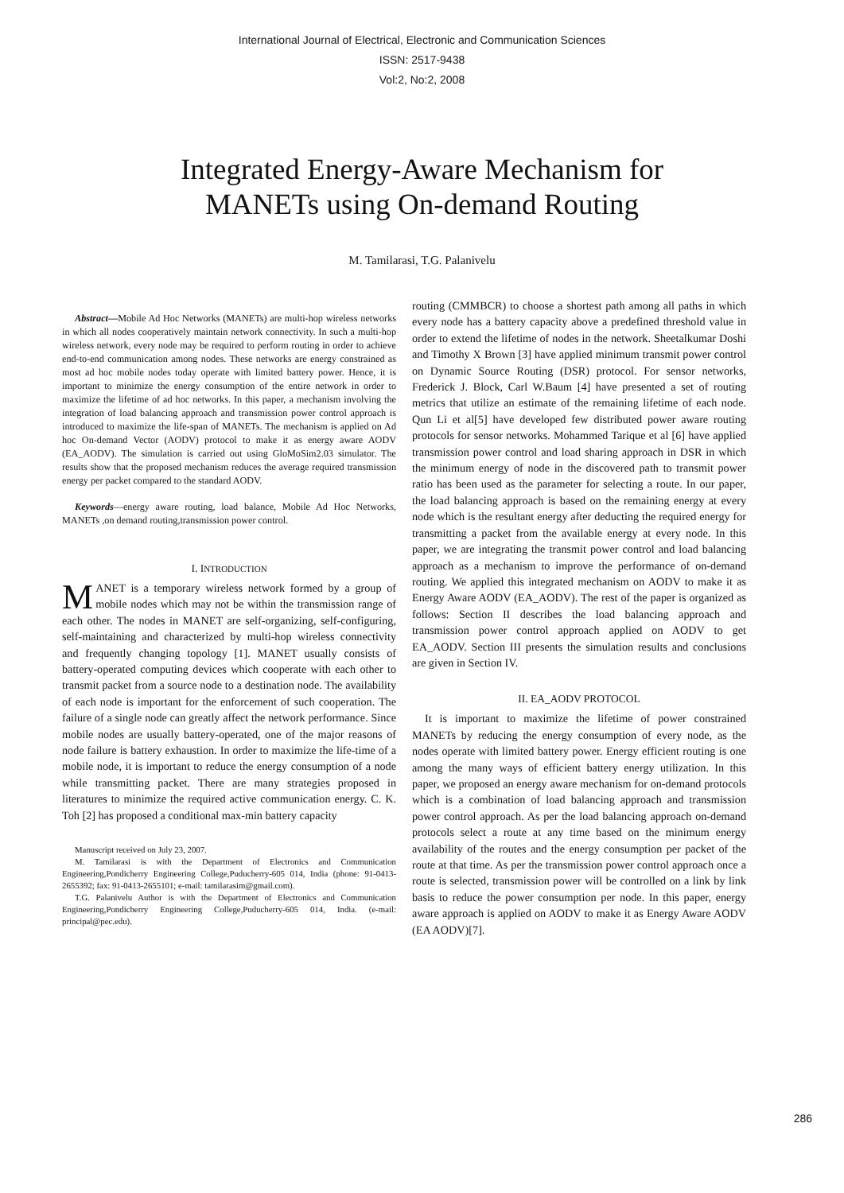International Journal of Electrical, Electronic and Communication Sciences
ISSN: 2517-9438
Vol:2, No:2, 2008
Integrated Energy-Aware Mechanism for
MANETs using On-demand Routing
M. Tamilarasi, T.G. Palanivelu
Abstract—Mobile Ad Hoc Networks (MANETs) are multi-hop wireless networks in which all nodes cooperatively maintain network connectivity. In such a multi-hop wireless network, every node may be required to perform routing in order to achieve end-to-end communication among nodes. These networks are energy constrained as most ad hoc mobile nodes today operate with limited battery power. Hence, it is important to minimize the energy consumption of the entire network in order to maximize the lifetime of ad hoc networks. In this paper, a mechanism involving the integration of load balancing approach and transmission power control approach is introduced to maximize the life-span of MANETs. The mechanism is applied on Ad hoc On-demand Vector (AODV) protocol to make it as energy aware AODV (EA_AODV). The simulation is carried out using GloMoSim2.03 simulator. The results show that the proposed mechanism reduces the average required transmission energy per packet compared to the standard AODV.
Keywords—energy aware routing, load balance, Mobile Ad Hoc Networks, MANETs ,on demand routing,transmission power control.
I. INTRODUCTION
MANET is a temporary wireless network formed by a group of mobile nodes which may not be within the transmission range of each other. The nodes in MANET are self-organizing, self-configuring, self-maintaining and characterized by multi-hop wireless connectivity and frequently changing topology [1]. MANET usually consists of battery-operated computing devices which cooperate with each other to transmit packet from a source node to a destination node. The availability of each node is important for the enforcement of such cooperation. The failure of a single node can greatly affect the network performance. Since mobile nodes are usually battery-operated, one of the major reasons of node failure is battery exhaustion. In order to maximize the life-time of a mobile node, it is important to reduce the energy consumption of a node while transmitting packet. There are many strategies proposed in literatures to minimize the required active communication energy. C. K. Toh [2] has proposed a conditional max-min battery capacity
Manuscript received on July 23, 2007.
M. Tamilarasi is with the Department of Electronics and Communication Engineering,Pondicherry Engineering College,Puducherry-605 014, India (phone: 91-0413-2655392; fax: 91-0413-2655101; e-mail: tamilarasim@gmail.com).
T.G. Palanivelu Author is with the Department of Electronics and Communication Engineering,Pondicherry Engineering College,Puducherry-605 014, India. (e-mail: principal@pec.edu).
routing (CMMBCR) to choose a shortest path among all paths in which every node has a battery capacity above a predefined threshold value in order to extend the lifetime of nodes in the network. Sheetalkumar Doshi and Timothy X Brown [3] have applied minimum transmit power control on Dynamic Source Routing (DSR) protocol. For sensor networks, Frederick J. Block, Carl W.Baum [4] have presented a set of routing metrics that utilize an estimate of the remaining lifetime of each node. Qun Li et al[5] have developed few distributed power aware routing protocols for sensor networks. Mohammed Tarique et al [6] have applied transmission power control and load sharing approach in DSR in which the minimum energy of node in the discovered path to transmit power ratio has been used as the parameter for selecting a route. In our paper, the load balancing approach is based on the remaining energy at every node which is the resultant energy after deducting the required energy for transmitting a packet from the available energy at every node. In this paper, we are integrating the transmit power control and load balancing approach as a mechanism to improve the performance of on-demand routing. We applied this integrated mechanism on AODV to make it as Energy Aware AODV (EA_AODV). The rest of the paper is organized as follows: Section II describes the load balancing approach and transmission power control approach applied on AODV to get EA_AODV. Section III presents the simulation results and conclusions are given in Section IV.
II. EA_AODV PROTOCOL
It is important to maximize the lifetime of power constrained MANETs by reducing the energy consumption of every node, as the nodes operate with limited battery power. Energy efficient routing is one among the many ways of efficient battery energy utilization. In this paper, we proposed an energy aware mechanism for on-demand protocols which is a combination of load balancing approach and transmission power control approach. As per the load balancing approach on-demand protocols select a route at any time based on the minimum energy availability of the routes and the energy consumption per packet of the route at that time. As per the transmission power control approach once a route is selected, transmission power will be controlled on a link by link basis to reduce the power consumption per node. In this paper, energy aware approach is applied on AODV to make it as Energy Aware AODV (EA AODV)[7].
286